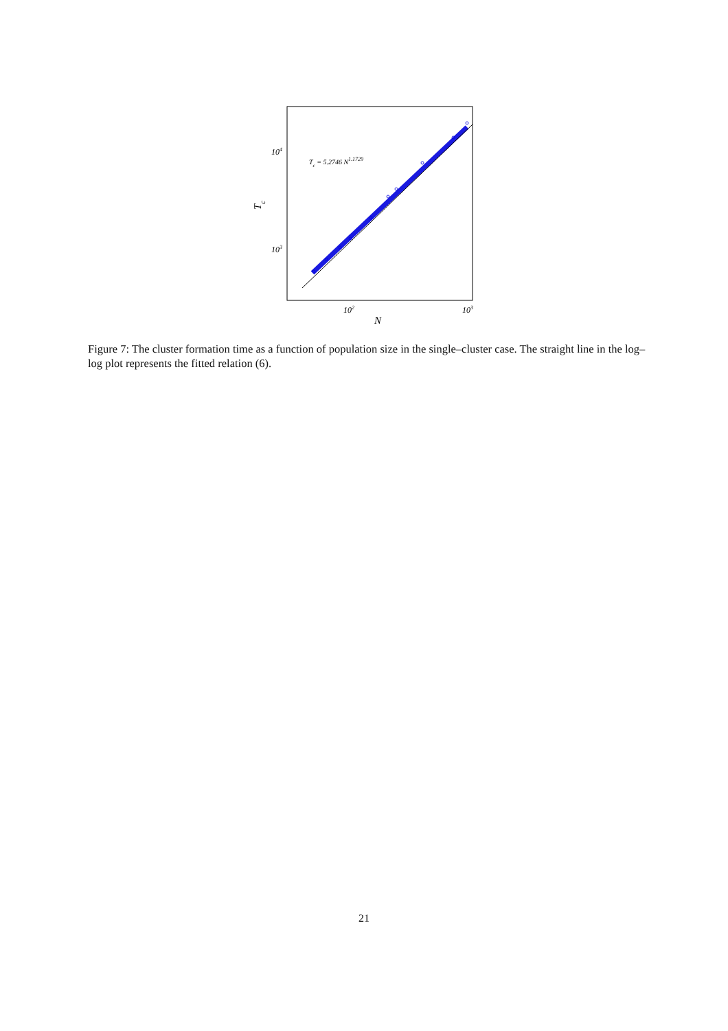104
103
102
103
N
Tc
Tc = 5.2746 N1.1729
Figure 7: The cluster formation time as a function of population size in the single–cluster case. The straight line in the log–log plot represents the fitted relation (6).
21